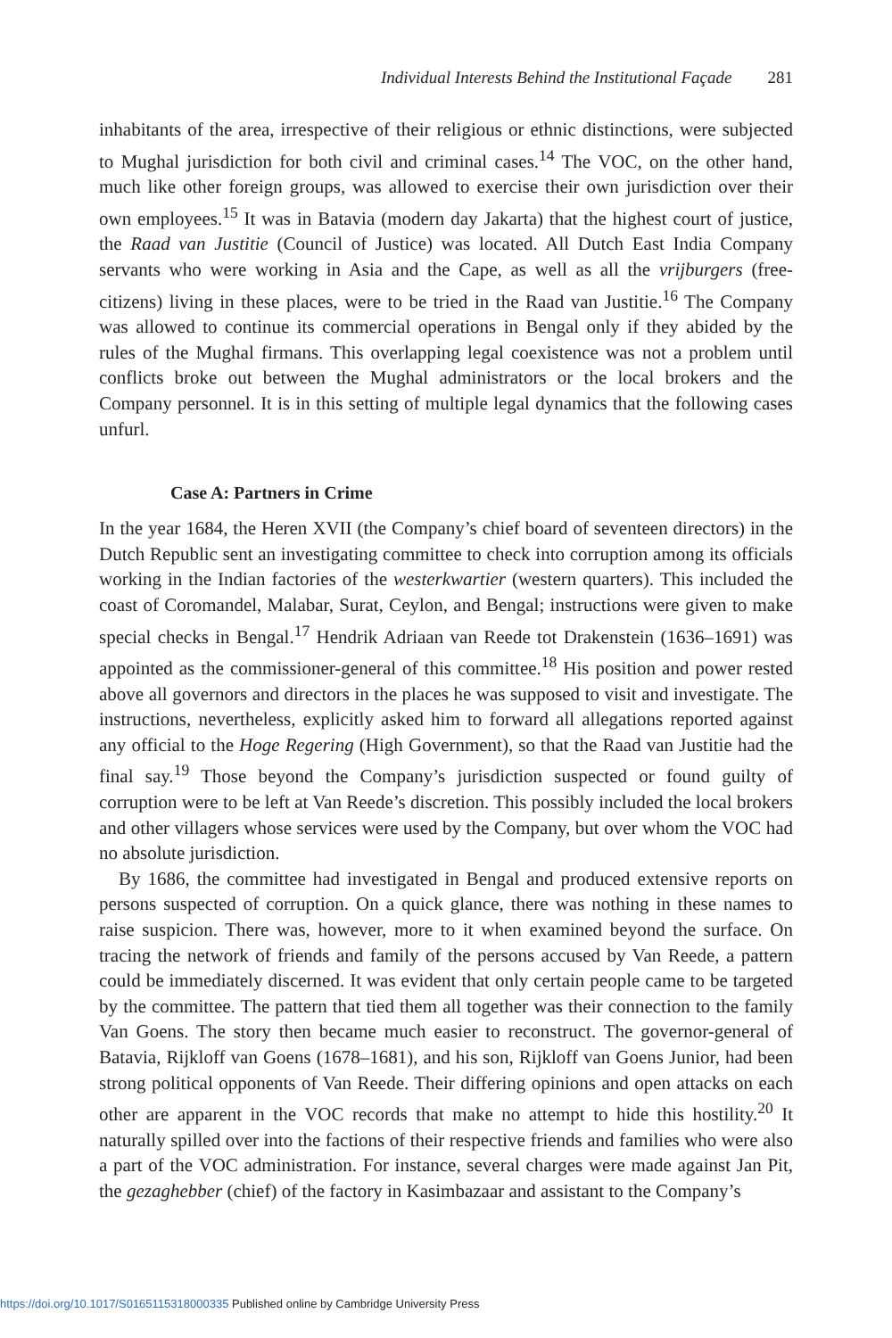Individual Interests Behind the Institutional Façade 281
inhabitants of the area, irrespective of their religious or ethnic distinctions, were subjected to Mughal jurisdiction for both civil and criminal cases.<sup>14</sup> The VOC, on the other hand, much like other foreign groups, was allowed to exercise their own jurisdiction over their own employees.<sup>15</sup> It was in Batavia (modern day Jakarta) that the highest court of justice, the Raad van Justitie (Council of Justice) was located. All Dutch East India Company servants who were working in Asia and the Cape, as well as all the vrijburgers (free-citizens) living in these places, were to be tried in the Raad van Justitie.<sup>16</sup> The Company was allowed to continue its commercial operations in Bengal only if they abided by the rules of the Mughal firmans. This overlapping legal coexistence was not a problem until conflicts broke out between the Mughal administrators or the local brokers and the Company personnel. It is in this setting of multiple legal dynamics that the following cases unfurl.
Case A: Partners in Crime
In the year 1684, the Heren XVII (the Company’s chief board of seventeen directors) in the Dutch Republic sent an investigating committee to check into corruption among its officials working in the Indian factories of the westerkwartier (western quarters). This included the coast of Coromandel, Malabar, Surat, Ceylon, and Bengal; instructions were given to make special checks in Bengal.<sup>17</sup> Hendrik Adriaan van Reede tot Drakenstein (1636–1691) was appointed as the commissioner-general of this committee.<sup>18</sup> His position and power rested above all governors and directors in the places he was supposed to visit and investigate. The instructions, nevertheless, explicitly asked him to forward all allegations reported against any official to the Hoge Regering (High Government), so that the Raad van Justitie had the final say.<sup>19</sup> Those beyond the Company’s jurisdiction suspected or found guilty of corruption were to be left at Van Reede’s discretion. This possibly included the local brokers and other villagers whose services were used by the Company, but over whom the VOC had no absolute jurisdiction.
By 1686, the committee had investigated in Bengal and produced extensive reports on persons suspected of corruption. On a quick glance, there was nothing in these names to raise suspicion. There was, however, more to it when examined beyond the surface. On tracing the network of friends and family of the persons accused by Van Reede, a pattern could be immediately discerned. It was evident that only certain people came to be targeted by the committee. The pattern that tied them all together was their connection to the family Van Goens. The story then became much easier to reconstruct. The governor-general of Batavia, Rijkloff van Goens (1678–1681), and his son, Rijkloff van Goens Junior, had been strong political opponents of Van Reede. Their differing opinions and open attacks on each other are apparent in the VOC records that make no attempt to hide this hostility.<sup>20</sup> It naturally spilled over into the factions of their respective friends and families who were also a part of the VOC administration. For instance, several charges were made against Jan Pit, the gezaghebber (chief) of the factory in Kasimbazaar and assistant to the Company’s
https://doi.org/10.1017/S0165115318000335 Published online by Cambridge University Press